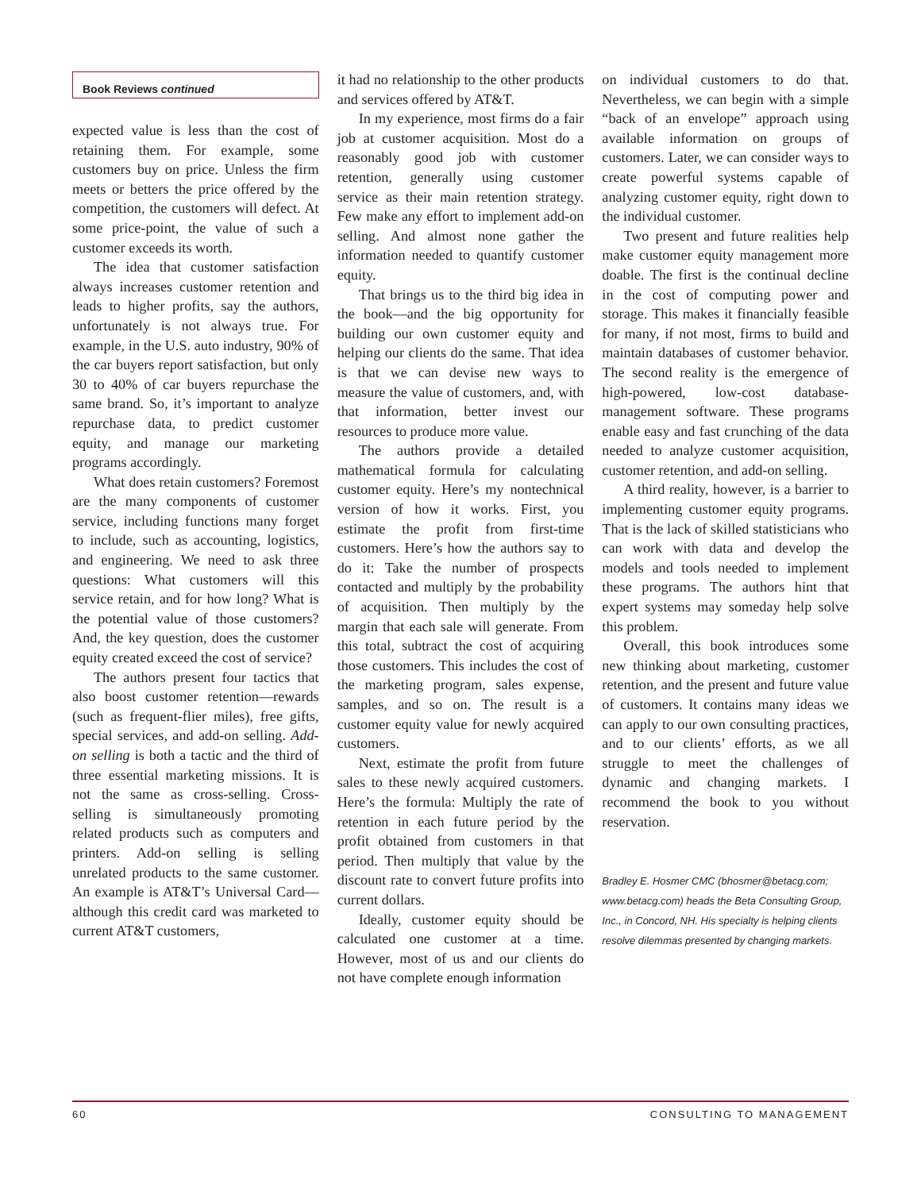Book Reviews continued
expected value is less than the cost of retaining them. For example, some customers buy on price. Unless the firm meets or betters the price offered by the competition, the customers will defect. At some price-point, the value of such a customer exceeds its worth.
The idea that customer satisfaction always increases customer retention and leads to higher profits, say the authors, unfortunately is not always true. For example, in the U.S. auto industry, 90% of the car buyers report satisfaction, but only 30 to 40% of car buyers repurchase the same brand. So, it’s important to analyze repurchase data, to predict customer equity, and manage our marketing programs accordingly.
What does retain customers? Foremost are the many components of customer service, including functions many forget to include, such as accounting, logistics, and engineering. We need to ask three questions: What customers will this service retain, and for how long? What is the potential value of those customers? And, the key question, does the customer equity created exceed the cost of service?
The authors present four tactics that also boost customer retention—rewards (such as frequent-flier miles), free gifts, special services, and add-on selling. Add-on selling is both a tactic and the third of three essential marketing missions. It is not the same as cross-selling. Cross-selling is simultaneously promoting related products such as computers and printers. Add-on selling is selling unrelated products to the same customer. An example is AT&T’s Universal Card—although this credit card was marketed to current AT&T customers,
it had no relationship to the other products and services offered by AT&T.
In my experience, most firms do a fair job at customer acquisition. Most do a reasonably good job with customer retention, generally using customer service as their main retention strategy. Few make any effort to implement add-on selling. And almost none gather the information needed to quantify customer equity.
That brings us to the third big idea in the book—and the big opportunity for building our own customer equity and helping our clients do the same. That idea is that we can devise new ways to measure the value of customers, and, with that information, better invest our resources to produce more value.
The authors provide a detailed mathematical formula for calculating customer equity. Here’s my nontechnical version of how it works. First, you estimate the profit from first-time customers. Here’s how the authors say to do it: Take the number of prospects contacted and multiply by the probability of acquisition. Then multiply by the margin that each sale will generate. From this total, subtract the cost of acquiring those customers. This includes the cost of the marketing program, sales expense, samples, and so on. The result is a customer equity value for newly acquired customers.
Next, estimate the profit from future sales to these newly acquired customers. Here’s the formula: Multiply the rate of retention in each future period by the profit obtained from customers in that period. Then multiply that value by the discount rate to convert future profits into current dollars.
Ideally, customer equity should be calculated one customer at a time. However, most of us and our clients do not have complete enough information
on individual customers to do that. Nevertheless, we can begin with a simple “back of an envelope” approach using available information on groups of customers. Later, we can consider ways to create powerful systems capable of analyzing customer equity, right down to the individual customer.
Two present and future realities help make customer equity management more doable. The first is the continual decline in the cost of computing power and storage. This makes it financially feasible for many, if not most, firms to build and maintain databases of customer behavior. The second reality is the emergence of high-powered, low-cost database-management software. These programs enable easy and fast crunching of the data needed to analyze customer acquisition, customer retention, and add-on selling.
A third reality, however, is a barrier to implementing customer equity programs. That is the lack of skilled statisticians who can work with data and develop the models and tools needed to implement these programs. The authors hint that expert systems may someday help solve this problem.
Overall, this book introduces some new thinking about marketing, customer retention, and the present and future value of customers. It contains many ideas we can apply to our own consulting practices, and to our clients’ efforts, as we all struggle to meet the challenges of dynamic and changing markets. I recommend the book to you without reservation.
Bradley E. Hosmer CMC (bhosmer@betacg.com; www.betacg.com) heads the Beta Consulting Group, Inc., in Concord, NH. His specialty is helping clients resolve dilemmas presented by changing markets.
60 CONSULTING TO MANAGEMENT